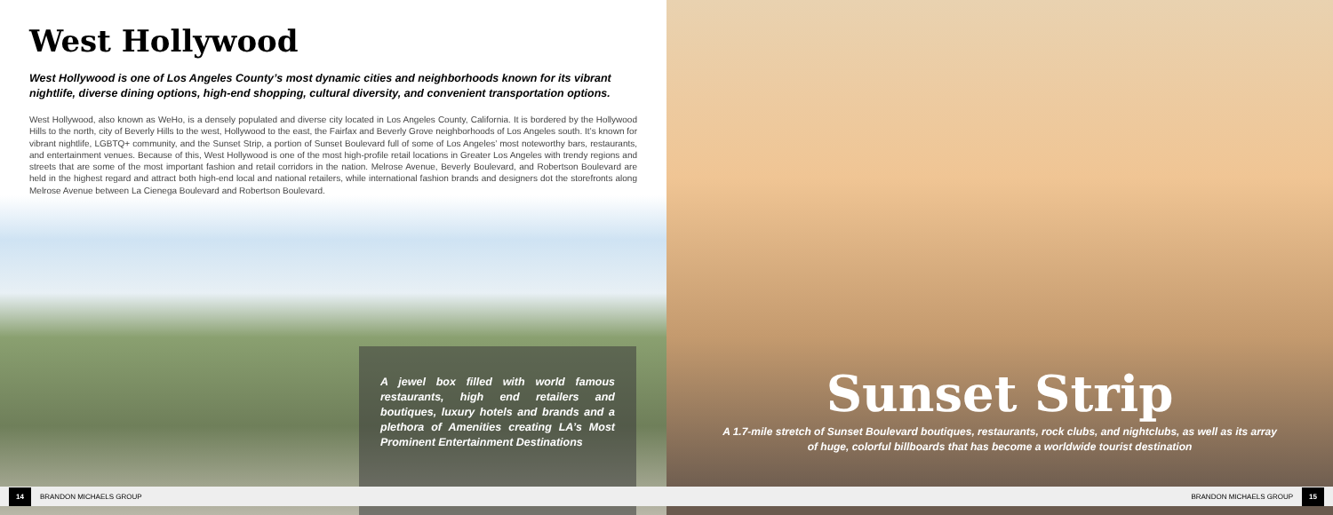West Hollywood
West Hollywood is one of Los Angeles County’s most dynamic cities and neighborhoods known for its vibrant nightlife, diverse dining options, high-end shopping, cultural diversity, and convenient transportation options.
West Hollywood, also known as WeHo, is a densely populated and diverse city located in Los Angeles County, California. It is bordered by the Hollywood Hills to the north, city of Beverly Hills to the west, Hollywood to the east, the Fairfax and Beverly Grove neighborhoods of Los Angeles south. It’s known for vibrant nightlife, LGBTQ+ community, and the Sunset Strip, a portion of Sunset Boulevard full of some of Los Angeles’ most noteworthy bars, restaurants, and entertainment venues. Because of this, West Hollywood is one of the most high-profile retail locations in Greater Los Angeles with trendy regions and streets that are some of the most important fashion and retail corridors in the nation. Melrose Avenue, Beverly Boulevard, and Robertson Boulevard are held in the highest regard and attract both high-end local and national retailers, while international fashion brands and designers dot the storefronts along Melrose Avenue between La Cienega Boulevard and Robertson Boulevard.
A jewel box filled with world famous restaurants, high end retailers and boutiques, luxury hotels and brands and a plethora of Amenities creating LA’s Most Prominent Entertainment Destinations
14 BRANDON MICHAELS GROUP
Sunset Strip
A 1.7-mile stretch of Sunset Boulevard boutiques, restaurants, rock clubs, and nightclubs, as well as its array of huge, colorful billboards that has become a worldwide tourist destination
BRANDON MICHAELS GROUP 15